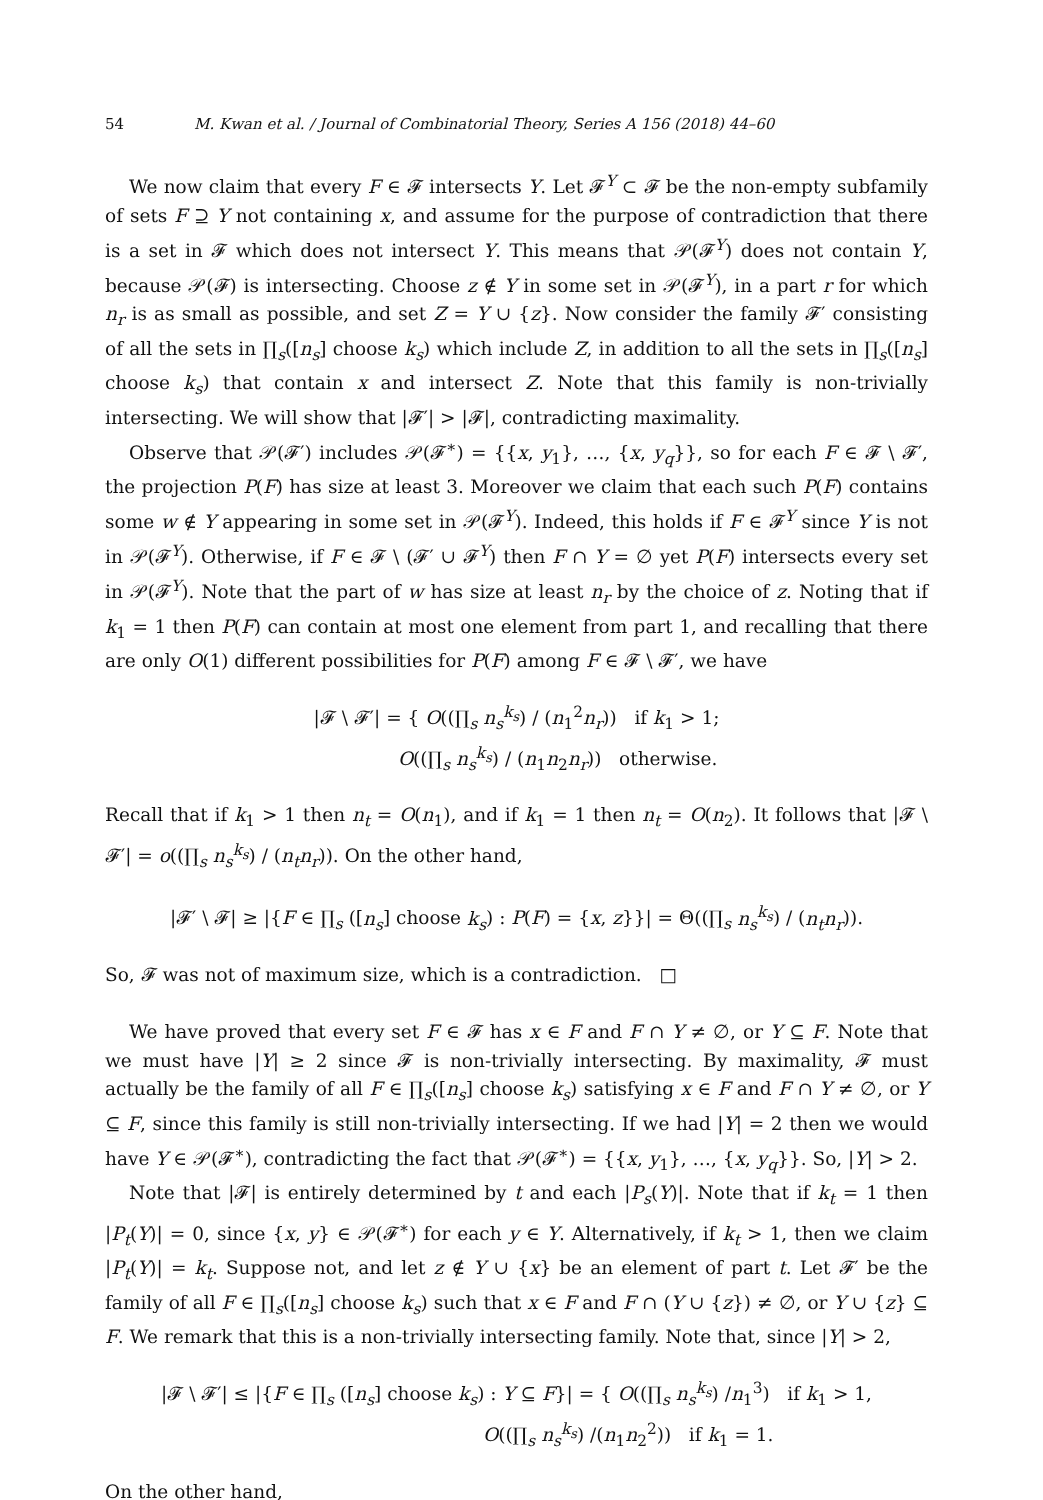54 M. Kwan et al. / Journal of Combinatorial Theory, Series A 156 (2018) 44–60
We now claim that every F ∈ 𝓕 intersects Y. Let 𝓕<sup>Y</sup> ⊂ 𝓕 be the non-empty subfamily of sets F ⊇ Y not containing x, and assume for the purpose of contradiction that there is a set in 𝓕 which does not intersect Y. This means that 𝒫(𝓕<sup>Y</sup>) does not contain Y, because 𝒫(𝓕) is intersecting. Choose z ∉ Y in some set in 𝒫(𝓕<sup>Y</sup>), in a part r for which n<sub>r</sub> is as small as possible, and set Z = Y ∪ {z}. Now consider the family 𝓕′ consisting of all the sets in ∏<sub>s</sub>([n<sub>s</sub>] choose k<sub>s</sub>) which include Z, in addition to all the sets in ∏<sub>s</sub>([n<sub>s</sub>] choose k<sub>s</sub>) that contain x and intersect Z. Note that this family is non-trivially intersecting. We will show that |𝓕′| > |𝓕|, contradicting maximality.
Observe that 𝒫(𝓕′) includes 𝒫(𝓕<sup>∗</sup>) = {{x, y<sub>1</sub>}, …, {x, y<sub>q</sub>}}, so for each F ∈ 𝓕 \ 𝓕′, the projection P(F) has size at least 3. Moreover we claim that each such P(F) contains some w ∉ Y appearing in some set in 𝒫(𝓕<sup>Y</sup>). Indeed, this holds if F ∈ 𝓕<sup>Y</sup> since Y is not in 𝒫(𝓕<sup>Y</sup>). Otherwise, if F ∈ 𝓕 \ (𝓕′ ∪ 𝓕<sup>Y</sup>) then F ∩ Y = ∅ yet P(F) intersects every set in 𝒫(𝓕<sup>Y</sup>). Note that the part of w has size at least n<sub>r</sub> by the choice of z. Noting that if k<sub>1</sub> = 1 then P(F) can contain at most one element from part 1, and recalling that there are only O(1) different possibilities for P(F) among F ∈ 𝓕 \ 𝓕′, we have
|𝓕 \ 𝓕′| = { O((∏<sub>s</sub> n<sub>s</sub><sup>k<sub>s</sub></sup>) / (n<sub>1</sub><sup>2</sup>n<sub>r</sub>)) if k<sub>1</sub> > 1;
O((∏<sub>s</sub> n<sub>s</sub><sup>k<sub>s</sub></sup>) / (n<sub>1</sub>n<sub>2</sub>n<sub>r</sub>)) otherwise.
Recall that if k<sub>1</sub> > 1 then n<sub>t</sub> = O(n<sub>1</sub>), and if k<sub>1</sub> = 1 then n<sub>t</sub> = O(n<sub>2</sub>). It follows that |𝓕 \ 𝓕′| = o((∏<sub>s</sub> n<sub>s</sub><sup>k<sub>s</sub></sup>) / (n<sub>t</sub>n<sub>r</sub>)). On the other hand,
|𝓕′ \ 𝓕| ≥ |{F ∈ ∏<sub>s</sub> ([n<sub>s</sub>] choose k<sub>s</sub>) : P(F) = {x, z}}| = Θ((∏<sub>s</sub> n<sub>s</sub><sup>k<sub>s</sub></sup>) / (n<sub>t</sub>n<sub>r</sub>)).
So, 𝓕 was not of maximum size, which is a contradiction. □
We have proved that every set F ∈ 𝓕 has x ∈ F and F ∩ Y ≠ ∅, or Y ⊆ F. Note that we must have |Y| ≥ 2 since 𝓕 is non-trivially intersecting. By maximality, 𝓕 must actually be the family of all F ∈ ∏<sub>s</sub>([n<sub>s</sub>] choose k<sub>s</sub>) satisfying x ∈ F and F ∩ Y ≠ ∅, or Y ⊆ F, since this family is still non-trivially intersecting. If we had |Y| = 2 then we would have Y ∈ 𝒫(𝓕<sup>∗</sup>), contradicting the fact that 𝒫(𝓕<sup>∗</sup>) = {{x, y<sub>1</sub>}, …, {x, y<sub>q</sub>}}. So, |Y| > 2.
Note that |𝓕| is entirely determined by t and each |P<sub>s</sub>(Y)|. Note that if k<sub>t</sub> = 1 then |P<sub>t</sub>(Y)| = 0, since {x, y} ∈ 𝒫(𝓕<sup>∗</sup>) for each y ∈ Y. Alternatively, if k<sub>t</sub> > 1, then we claim |P<sub>t</sub>(Y)| = k<sub>t</sub>. Suppose not, and let z ∉ Y ∪ {x} be an element of part t. Let 𝓕′ be the family of all F ∈ ∏<sub>s</sub>([n<sub>s</sub>] choose k<sub>s</sub>) such that x ∈ F and F ∩ (Y ∪ {z}) ≠ ∅, or Y ∪ {z} ⊆ F. We remark that this is a non-trivially intersecting family. Note that, since |Y| > 2,
|𝓕 \ 𝓕′| ≤ |{F ∈ ∏<sub>s</sub> ([n<sub>s</sub>] choose k<sub>s</sub>) : Y ⊆ F}| = { O((∏<sub>s</sub> n<sub>s</sub><sup>k<sub>s</sub></sup>) /n<sub>1</sub><sup>3</sup>) if k<sub>1</sub> > 1,
O((∏<sub>s</sub> n<sub>s</sub><sup>k<sub>s</sub></sup>) /(n<sub>1</sub>n<sub>2</sub><sup>2</sup>)) if k<sub>1</sub> = 1.
On the other hand,